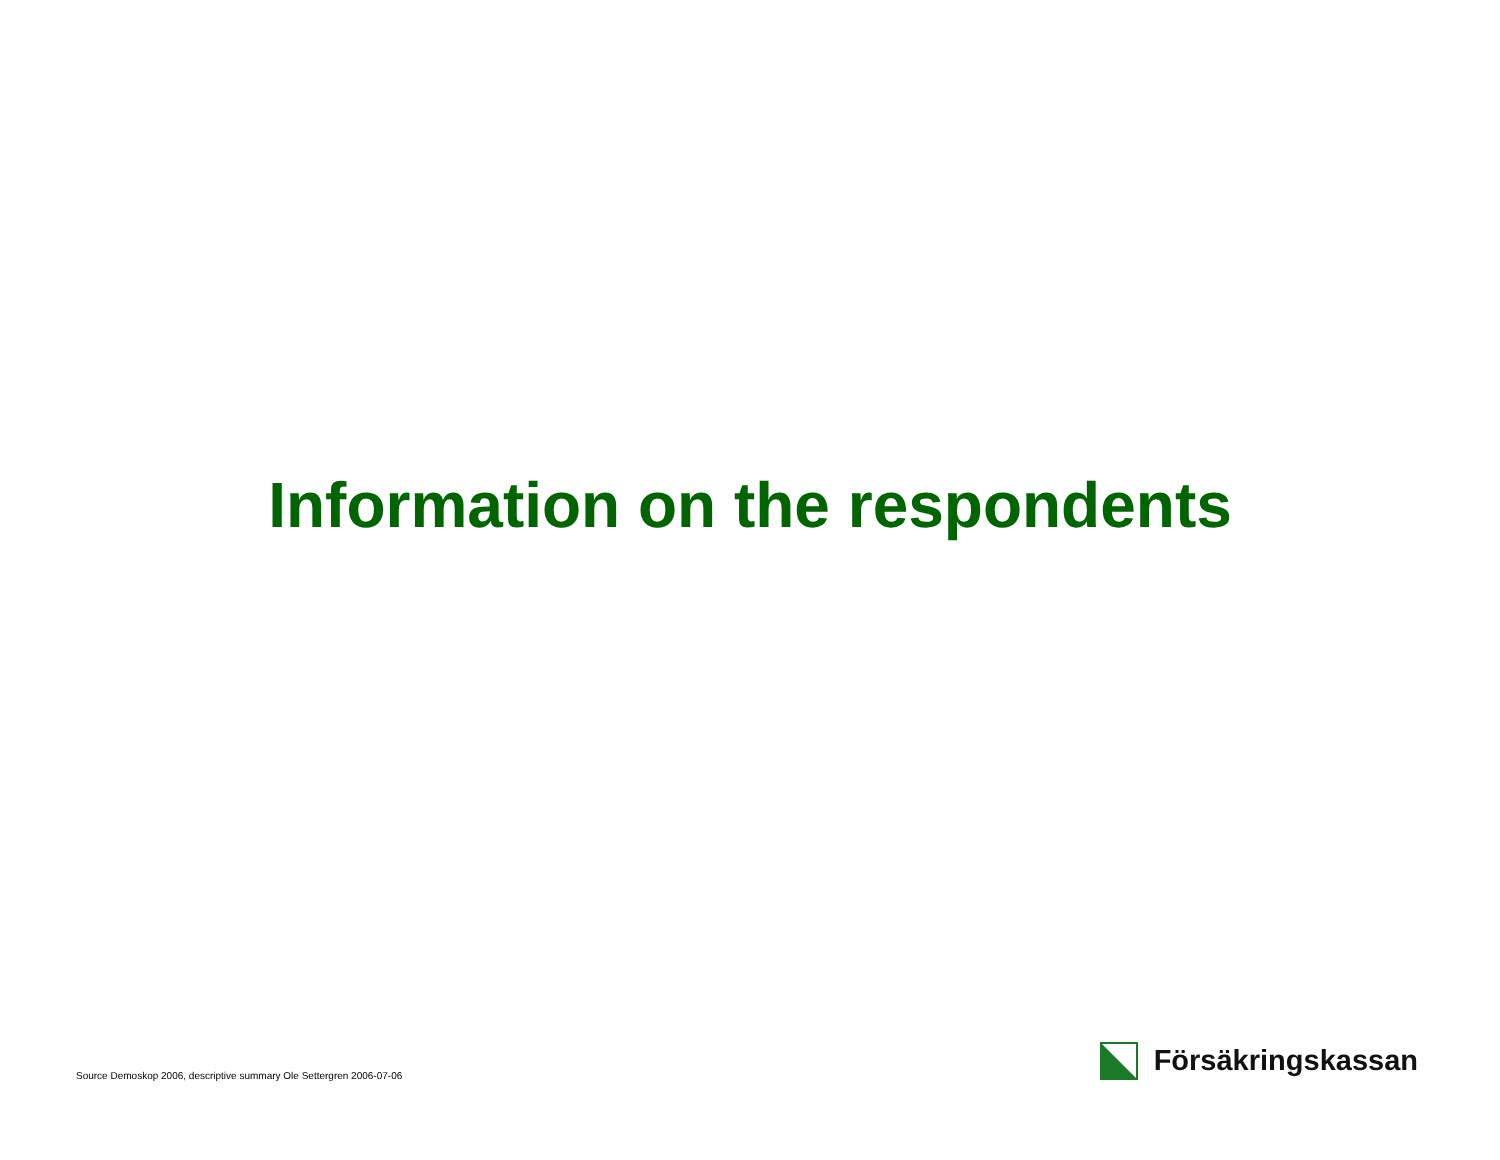Information on the respondents
Source Demoskop 2006, descriptive summary Ole Settergren 2006-07-06
Försäkringskassan